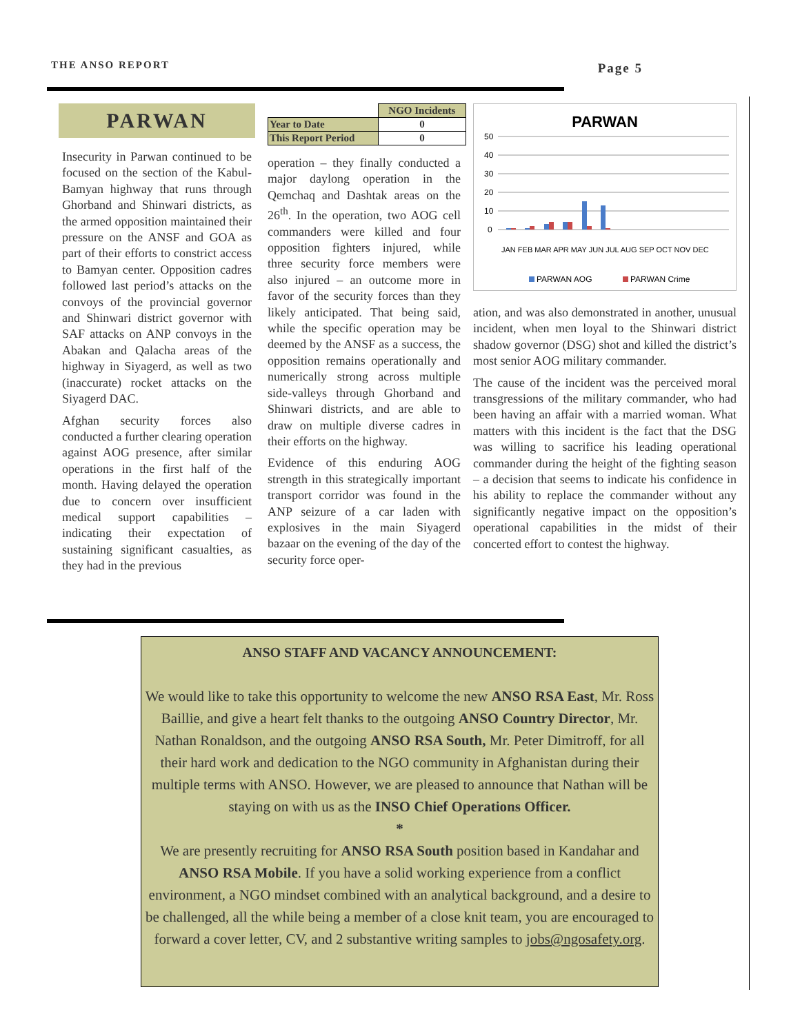THE ANSO REPORT Page 5
PARWAN
Insecurity in Parwan continued to be focused on the section of the Kabul-Bamyan highway that runs through Ghorband and Shinwari districts, as the armed opposition maintained their pressure on the ANSF and GOA as part of their efforts to constrict access to Bamyan center. Opposition cadres followed last period’s attacks on the convoys of the provincial governor and Shinwari district governor with SAF attacks on ANP convoys in the Abakan and Qalacha areas of the highway in Siyagerd, as well as two (inaccurate) rocket attacks on the Siyagerd DAC.
Afghan security forces also conducted a further clearing operation against AOG presence, after similar operations in the first half of the month. Having delayed the operation due to concern over insufficient medical support capabilities – indicating their expectation of sustaining significant casualties, as they had in the previous
| | NGO Incidents |
| Year to Date | 0 |
| This Report Period | 0 |
operation – they finally conducted a major daylong operation in the Qemchaq and Dashtak areas on the 26<sup>th</sup>. In the operation, two AOG cell commanders were killed and four opposition fighters injured, while three security force members were also injured – an outcome more in favor of the security forces than they likely anticipated. That being said, while the specific operation may be deemed by the ANSF as a success, the opposition remains operationally and numerically strong across multiple side-valleys through Ghorband and Shinwari districts, and are able to draw on multiple diverse cadres in their efforts on the highway.
Evidence of this enduring AOG strength in this strategically important transport corridor was found in the ANP seizure of a car laden with explosives in the main Siyagerd bazaar on the evening of the day of the security force oper-
PARWAN
50
40
30
20
10
0
JAN FEB MAR APR MAY JUN JUL AUG SEP OCT NOV DEC
PARWAN AOG
PARWAN Crime
ation, and was also demonstrated in another, unusual incident, when men loyal to the Shinwari district shadow governor (DSG) shot and killed the district’s most senior AOG military commander.
The cause of the incident was the perceived moral transgressions of the military commander, who had been having an affair with a married woman. What matters with this incident is the fact that the DSG was willing to sacrifice his leading operational commander during the height of the fighting season – a decision that seems to indicate his confidence in his ability to replace the commander without any significantly negative impact on the opposition’s operational capabilities in the midst of their concerted effort to contest the highway.
ANSO STAFF AND VACANCY ANNOUNCEMENT:
We would like to take this opportunity to welcome the new ANSO RSA East, Mr. Ross Baillie, and give a heart felt thanks to the outgoing ANSO Country Director, Mr. Nathan Ronaldson, and the outgoing ANSO RSA South, Mr. Peter Dimitroff, for all their hard work and dedication to the NGO community in Afghanistan during their multiple terms with ANSO. However, we are pleased to announce that Nathan will be staying on with us as the INSO Chief Operations Officer.
*
We are presently recruiting for ANSO RSA South position based in Kandahar and ANSO RSA Mobile. If you have a solid working experience from a conflict environment, a NGO mindset combined with an analytical background, and a desire to be challenged, all the while being a member of a close knit team, you are encouraged to forward a cover letter, CV, and 2 substantive writing samples to jobs@ngosafety.org.